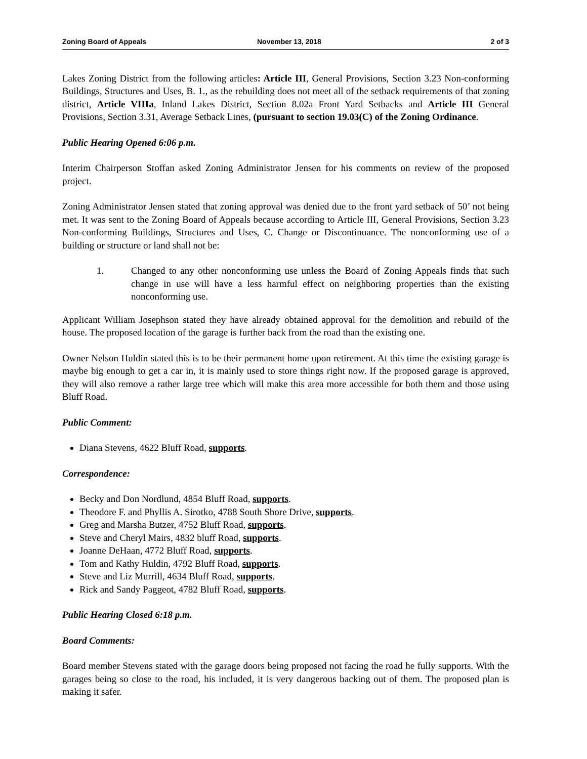Zoning Board of Appeals November 13, 2018 2 of 3
Lakes Zoning District from the following articles: Article III, General Provisions, Section 3.23 Non-conforming Buildings, Structures and Uses, B. 1., as the rebuilding does not meet all of the setback requirements of that zoning district, Article VIIIa, Inland Lakes District, Section 8.02a Front Yard Setbacks and Article III General Provisions, Section 3.31, Average Setback Lines, (pursuant to section 19.03(C) of the Zoning Ordinance.
Public Hearing Opened 6:06 p.m.
Interim Chairperson Stoffan asked Zoning Administrator Jensen for his comments on review of the proposed project.
Zoning Administrator Jensen stated that zoning approval was denied due to the front yard setback of 50’ not being met. It was sent to the Zoning Board of Appeals because according to Article III, General Provisions, Section 3.23 Non-conforming Buildings, Structures and Uses, C. Change or Discontinuance. The nonconforming use of a building or structure or land shall not be:
1. Changed to any other nonconforming use unless the Board of Zoning Appeals finds that such change in use will have a less harmful effect on neighboring properties than the existing nonconforming use.
Applicant William Josephson stated they have already obtained approval for the demolition and rebuild of the house. The proposed location of the garage is further back from the road than the existing one.
Owner Nelson Huldin stated this is to be their permanent home upon retirement. At this time the existing garage is maybe big enough to get a car in, it is mainly used to store things right now. If the proposed garage is approved, they will also remove a rather large tree which will make this area more accessible for both them and those using Bluff Road.
Public Comment:
Diana Stevens, 4622 Bluff Road, supports.
Correspondence:
Becky and Don Nordlund, 4854 Bluff Road, supports.
Theodore F. and Phyllis A. Sirotko, 4788 South Shore Drive, supports.
Greg and Marsha Butzer, 4752 Bluff Road, supports.
Steve and Cheryl Mairs, 4832 bluff Road, supports.
Joanne DeHaan, 4772 Bluff Road, supports.
Tom and Kathy Huldin, 4792 Bluff Road, supports.
Steve and Liz Murrill, 4634 Bluff Road, supports.
Rick and Sandy Paggeot, 4782 Bluff Road, supports.
Public Hearing Closed 6:18 p.m.
Board Comments:
Board member Stevens stated with the garage doors being proposed not facing the road he fully supports. With the garages being so close to the road, his included, it is very dangerous backing out of them. The proposed plan is making it safer.